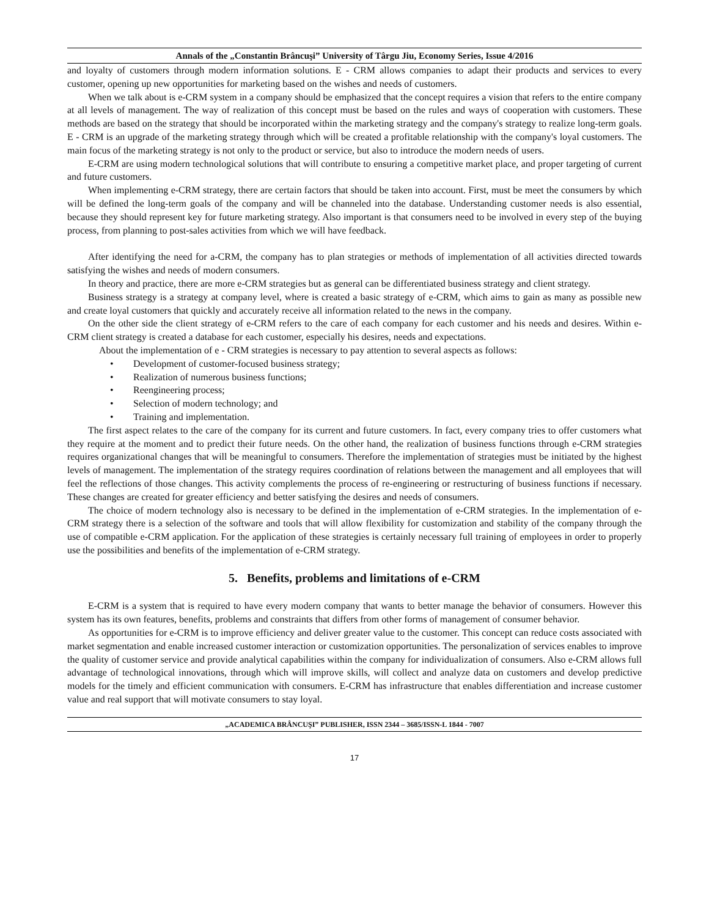Annals of the „Constantin Brâncuşi” University of Târgu Jiu, Economy Series, Issue 4/2016
and loyalty of customers through modern information solutions. E - CRM allows companies to adapt their products and services to every customer, opening up new opportunities for marketing based on the wishes and needs of customers.
When we talk about is e-CRM system in a company should be emphasized that the concept requires a vision that refers to the entire company at all levels of management. The way of realization of this concept must be based on the rules and ways of cooperation with customers. These methods are based on the strategy that should be incorporated within the marketing strategy and the company's strategy to realize long-term goals. E - CRM is an upgrade of the marketing strategy through which will be created a profitable relationship with the company's loyal customers. The main focus of the marketing strategy is not only to the product or service, but also to introduce the modern needs of users.
E-CRM are using modern technological solutions that will contribute to ensuring a competitive market place, and proper targeting of current and future customers.
When implementing e-CRM strategy, there are certain factors that should be taken into account. First, must be meet the consumers by which will be defined the long-term goals of the company and will be channeled into the database. Understanding customer needs is also essential, because they should represent key for future marketing strategy. Also important is that consumers need to be involved in every step of the buying process, from planning to post-sales activities from which we will have feedback.
After identifying the need for a-CRM, the company has to plan strategies or methods of implementation of all activities directed towards satisfying the wishes and needs of modern consumers.
In theory and practice, there are more e-CRM strategies but as general can be differentiated business strategy and client strategy.
Business strategy is a strategy at company level, where is created a basic strategy of e-CRM, which aims to gain as many as possible new and create loyal customers that quickly and accurately receive all information related to the news in the company.
On the other side the client strategy of e-CRM refers to the care of each company for each customer and his needs and desires. Within e-CRM client strategy is created a database for each customer, especially his desires, needs and expectations.
About the implementation of e - CRM strategies is necessary to pay attention to several aspects as follows:
• Development of customer-focused business strategy;
• Realization of numerous business functions;
• Reengineering process;
• Selection of modern technology; and
• Training and implementation.
The first aspect relates to the care of the company for its current and future customers. In fact, every company tries to offer customers what they require at the moment and to predict their future needs. On the other hand, the realization of business functions through e-CRM strategies requires organizational changes that will be meaningful to consumers. Therefore the implementation of strategies must be initiated by the highest levels of management. The implementation of the strategy requires coordination of relations between the management and all employees that will feel the reflections of those changes. This activity complements the process of re-engineering or restructuring of business functions if necessary. These changes are created for greater efficiency and better satisfying the desires and needs of consumers.
The choice of modern technology also is necessary to be defined in the implementation of e-CRM strategies. In the implementation of e-CRM strategy there is a selection of the software and tools that will allow flexibility for customization and stability of the company through the use of compatible e-CRM application. For the application of these strategies is certainly necessary full training of employees in order to properly use the possibilities and benefits of the implementation of e-CRM strategy.
5. Benefits, problems and limitations of e-CRM
E-CRM is a system that is required to have every modern company that wants to better manage the behavior of consumers. However this system has its own features, benefits, problems and constraints that differs from other forms of management of consumer behavior.
As opportunities for e-CRM is to improve efficiency and deliver greater value to the customer. This concept can reduce costs associated with market segmentation and enable increased customer interaction or customization opportunities. The personalization of services enables to improve the quality of customer service and provide analytical capabilities within the company for individualization of consumers. Also e-CRM allows full advantage of technological innovations, through which will improve skills, will collect and analyze data on customers and develop predictive models for the timely and efficient communication with consumers. E-CRM has infrastructure that enables differentiation and increase customer value and real support that will motivate consumers to stay loyal.
„ACADEMICA BRÂNCUŞI” PUBLISHER, ISSN 2344 – 3685/ISSN-L 1844 - 7007
17